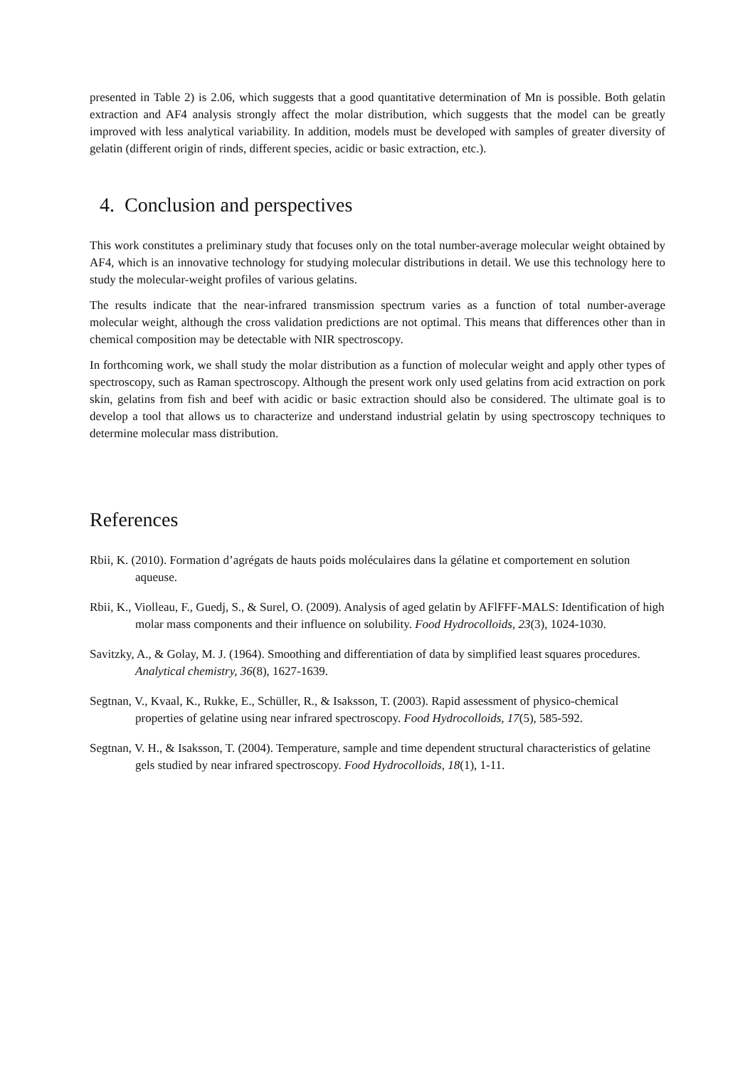presented in Table 2) is 2.06, which suggests that a good quantitative determination of Mn is possible. Both gelatin extraction and AF4 analysis strongly affect the molar distribution, which suggests that the model can be greatly improved with less analytical variability. In addition, models must be developed with samples of greater diversity of gelatin (different origin of rinds, different species, acidic or basic extraction, etc.).
4. Conclusion and perspectives
This work constitutes a preliminary study that focuses only on the total number-average molecular weight obtained by AF4, which is an innovative technology for studying molecular distributions in detail. We use this technology here to study the molecular-weight profiles of various gelatins.
The results indicate that the near-infrared transmission spectrum varies as a function of total number-average molecular weight, although the cross validation predictions are not optimal. This means that differences other than in chemical composition may be detectable with NIR spectroscopy.
In forthcoming work, we shall study the molar distribution as a function of molecular weight and apply other types of spectroscopy, such as Raman spectroscopy. Although the present work only used gelatins from acid extraction on pork skin, gelatins from fish and beef with acidic or basic extraction should also be considered. The ultimate goal is to develop a tool that allows us to characterize and understand industrial gelatin by using spectroscopy techniques to determine molecular mass distribution.
References
Rbii, K. (2010). Formation d’agrégats de hauts poids moléculaires dans la gélatine et comportement en solution aqueuse.
Rbii, K., Violleau, F., Guedj, S., & Surel, O. (2009). Analysis of aged gelatin by AFlFFF-MALS: Identification of high molar mass components and their influence on solubility. Food Hydrocolloids, 23(3), 1024-1030.
Savitzky, A., & Golay, M. J. (1964). Smoothing and differentiation of data by simplified least squares procedures. Analytical chemistry, 36(8), 1627-1639.
Segtnan, V., Kvaal, K., Rukke, E., Schüller, R., & Isaksson, T. (2003). Rapid assessment of physico-chemical properties of gelatine using near infrared spectroscopy. Food Hydrocolloids, 17(5), 585-592.
Segtnan, V. H., & Isaksson, T. (2004). Temperature, sample and time dependent structural characteristics of gelatine gels studied by near infrared spectroscopy. Food Hydrocolloids, 18(1), 1-11.